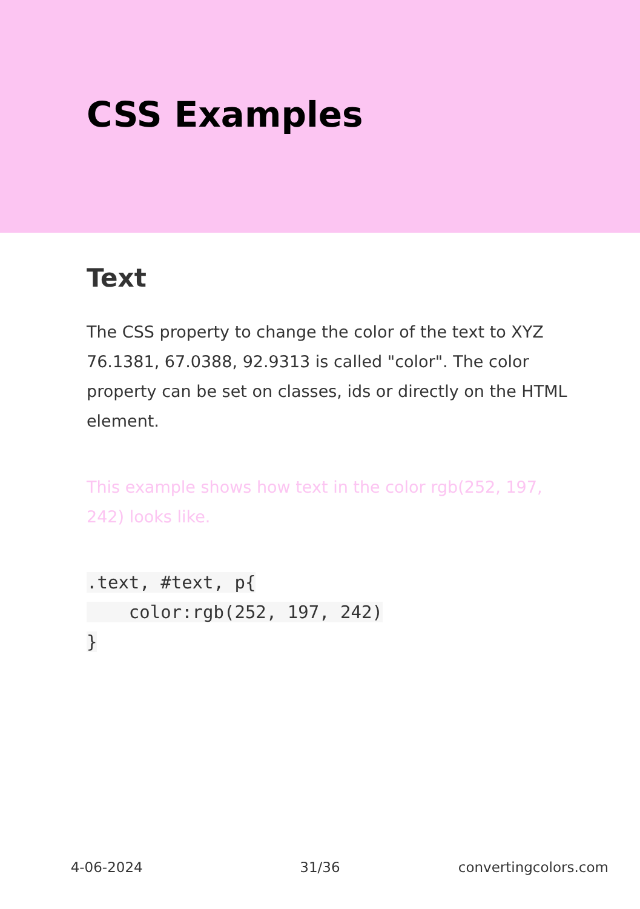CSS Examples
Text
The CSS property to change the color of the text to XYZ 76.1381, 67.0388, 92.9313 is called "color". The color property can be set on classes, ids or directly on the HTML element.
This example shows how text in the color rgb(252, 197, 242) looks like.
.text, #text, p{
    color:rgb(252, 197, 242)
}
4-06-2024 31/36 convertingcolors.com